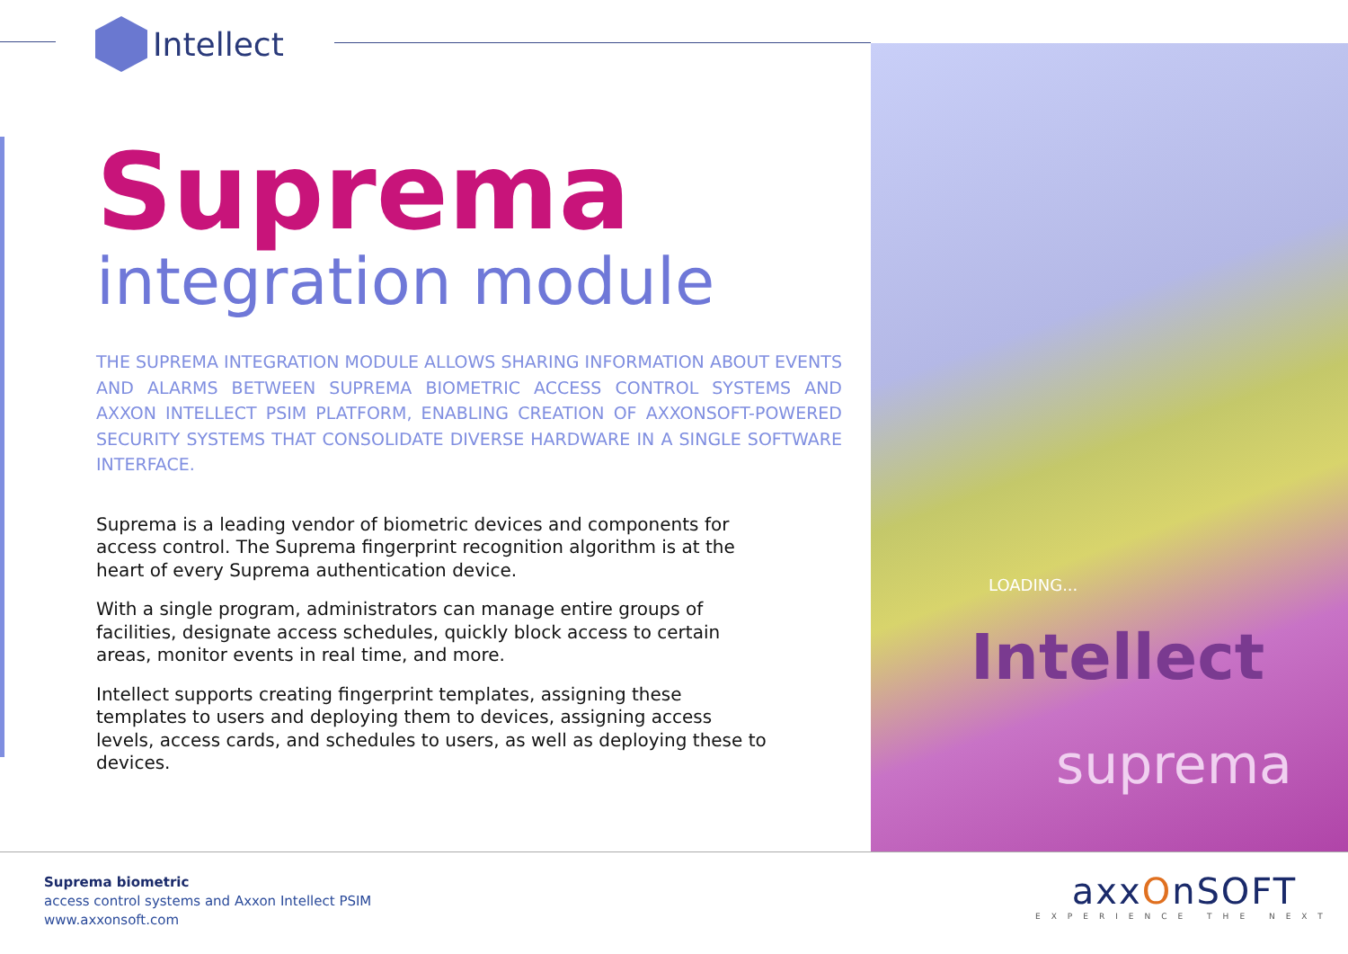LOADING...
Intellect
suprema
Intellect
Suprema
integration module
THE SUPREMA INTEGRATION MODULE ALLOWS SHARING INFORMATION ABOUT EVENTS AND ALARMS BETWEEN SUPREMA BIOMETRIC ACCESS CONTROL SYSTEMS AND AXXON INTELLECT PSIM PLATFORM, ENABLING CREATION OF AXXONSOFT-POWERED SECURITY SYSTEMS THAT CONSOLIDATE DIVERSE HARDWARE IN A SINGLE SOFTWARE INTERFACE.
Suprema is a leading vendor of biometric devices and components for access control. The Suprema fingerprint recognition algorithm is at the heart of every Suprema authentication device.
With a single program, administrators can manage entire groups of facilities, designate access schedules, quickly block access to certain areas, monitor events in real time, and more.
Intellect supports creating fingerprint templates, assigning these templates to users and deploying them to devices, assigning access levels, access cards, and schedules to users, as well as deploying these to devices.
Suprema biometric
access control systems and Axxon Intellect PSIM
www.axxonsoft.com
axxOnSOFT
EXPERIENCE THE NEXT